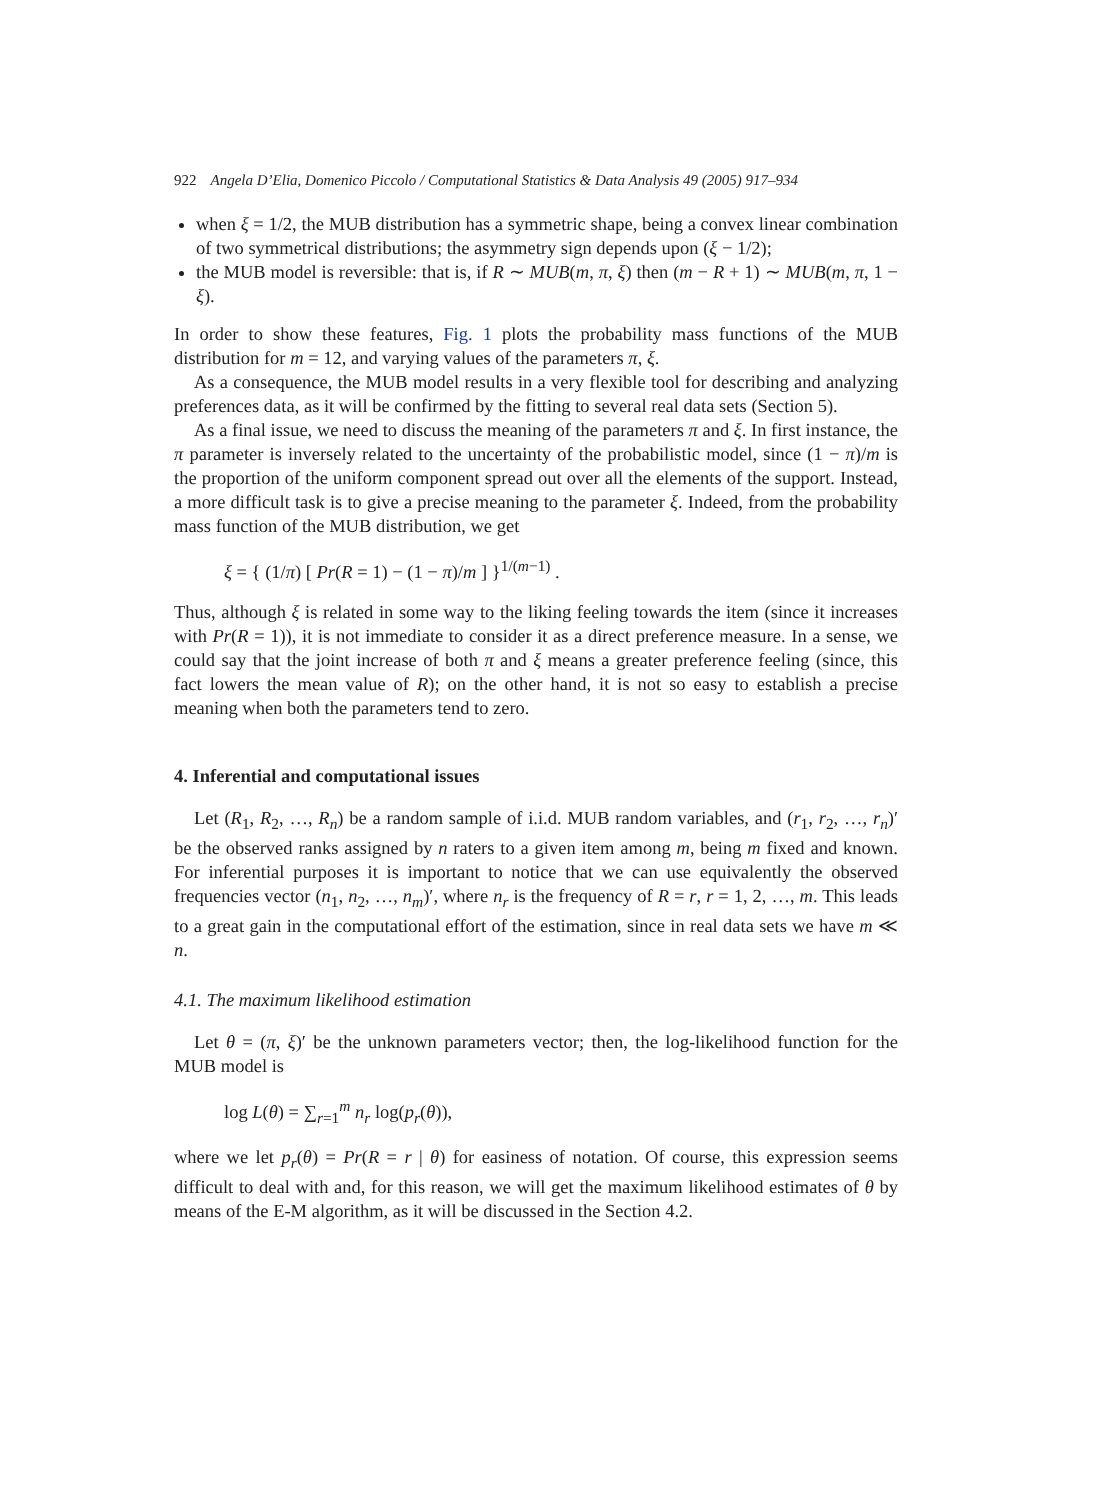922 Angela D’Elia, Domenico Piccolo / Computational Statistics & Data Analysis 49 (2005) 917–934
when ξ = 1/2, the MUB distribution has a symmetric shape, being a convex linear combination of two symmetrical distributions; the asymmetry sign depends upon (ξ − 1/2);
the MUB model is reversible: that is, if R ∼ MUB(m, π, ξ) then (m − R + 1) ∼ MUB(m, π, 1 − ξ).
In order to show these features, Fig. 1 plots the probability mass functions of the MUB distribution for m = 12, and varying values of the parameters π, ξ.
As a consequence, the MUB model results in a very flexible tool for describing and analyzing preferences data, as it will be confirmed by the fitting to several real data sets (Section 5).
As a final issue, we need to discuss the meaning of the parameters π and ξ. In first instance, the π parameter is inversely related to the uncertainty of the probabilistic model, since (1 − π)/m is the proportion of the uniform component spread out over all the elements of the support. Instead, a more difficult task is to give a precise meaning to the parameter ξ. Indeed, from the probability mass function of the MUB distribution, we get
ξ = { (1/π) [ Pr(R = 1) − (1 − π)/m ] }<sup>1/(m−1)</sup> .
Thus, although ξ is related in some way to the liking feeling towards the item (since it increases with Pr(R = 1)), it is not immediate to consider it as a direct preference measure. In a sense, we could say that the joint increase of both π and ξ means a greater preference feeling (since, this fact lowers the mean value of R); on the other hand, it is not so easy to establish a precise meaning when both the parameters tend to zero.
4. Inferential and computational issues
Let (R<sub>1</sub>, R<sub>2</sub>, …, R<sub>n</sub>) be a random sample of i.i.d. MUB random variables, and (r<sub>1</sub>, r<sub>2</sub>, …, r<sub>n</sub>)′ be the observed ranks assigned by n raters to a given item among m, being m fixed and known. For inferential purposes it is important to notice that we can use equivalently the observed frequencies vector (n<sub>1</sub>, n<sub>2</sub>, …, n<sub>m</sub>)′, where n<sub>r</sub> is the frequency of R = r, r = 1, 2, …, m. This leads to a great gain in the computational effort of the estimation, since in real data sets we have m ≪ n.
4.1. The maximum likelihood estimation
Let θ = (π, ξ)′ be the unknown parameters vector; then, the log-likelihood function for the MUB model is
log L(θ) = ∑<sub>r=1</sub><sup>m</sup> n<sub>r</sub> log(p<sub>r</sub>(θ)),
where we let p<sub>r</sub>(θ) = Pr(R = r | θ) for easiness of notation. Of course, this expression seems difficult to deal with and, for this reason, we will get the maximum likelihood estimates of θ by means of the E-M algorithm, as it will be discussed in the Section 4.2.